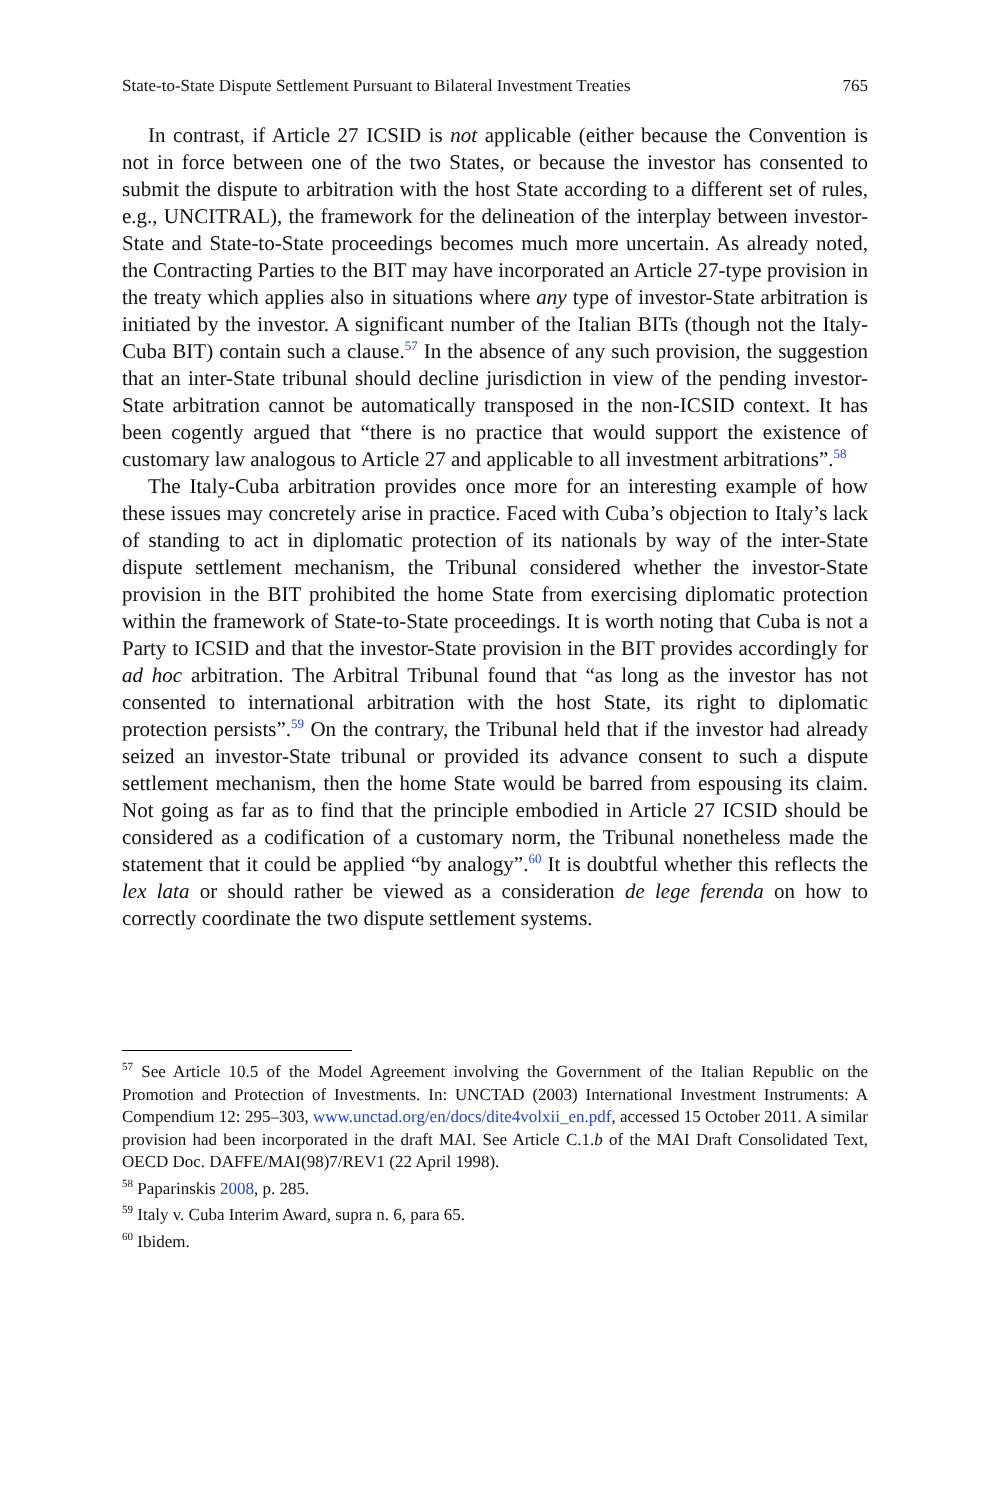State-to-State Dispute Settlement Pursuant to Bilateral Investment Treaties 765
In contrast, if Article 27 ICSID is not applicable (either because the Convention is not in force between one of the two States, or because the investor has consented to submit the dispute to arbitration with the host State according to a different set of rules, e.g., UNCITRAL), the framework for the delineation of the interplay between investor-State and State-to-State proceedings becomes much more uncertain. As already noted, the Contracting Parties to the BIT may have incorporated an Article 27-type provision in the treaty which applies also in situations where any type of investor-State arbitration is initiated by the investor. A significant number of the Italian BITs (though not the Italy-Cuba BIT) contain such a clause.<sup>57</sup> In the absence of any such provision, the suggestion that an inter-State tribunal should decline jurisdiction in view of the pending investor-State arbitration cannot be automatically transposed in the non-ICSID context. It has been cogently argued that “there is no practice that would support the existence of customary law analogous to Article 27 and applicable to all investment arbitrations”.<sup>58</sup>
The Italy-Cuba arbitration provides once more for an interesting example of how these issues may concretely arise in practice. Faced with Cuba’s objection to Italy’s lack of standing to act in diplomatic protection of its nationals by way of the inter-State dispute settlement mechanism, the Tribunal considered whether the investor-State provision in the BIT prohibited the home State from exercising diplomatic protection within the framework of State-to-State proceedings. It is worth noting that Cuba is not a Party to ICSID and that the investor-State provision in the BIT provides accordingly for ad hoc arbitration. The Arbitral Tribunal found that “as long as the investor has not consented to international arbitration with the host State, its right to diplomatic protection persists”.<sup>59</sup> On the contrary, the Tribunal held that if the investor had already seized an investor-State tribunal or provided its advance consent to such a dispute settlement mechanism, then the home State would be barred from espousing its claim. Not going as far as to find that the principle embodied in Article 27 ICSID should be considered as a codification of a customary norm, the Tribunal nonetheless made the statement that it could be applied “by analogy”.<sup>60</sup> It is doubtful whether this reflects the lex lata or should rather be viewed as a consideration de lege ferenda on how to correctly coordinate the two dispute settlement systems.
<sup>57</sup> See Article 10.5 of the Model Agreement involving the Government of the Italian Republic on the Promotion and Protection of Investments. In: UNCTAD (2003) International Investment Instruments: A Compendium 12: 295–303, www.unctad.org/en/docs/dite4volxii_en.pdf, accessed 15 October 2011. A similar provision had been incorporated in the draft MAI. See Article C.1.b of the MAI Draft Consolidated Text, OECD Doc. DAFFE/MAI(98)7/REV1 (22 April 1998).
<sup>58</sup> Paparinskis 2008, p. 285.
<sup>59</sup> Italy v. Cuba Interim Award, supra n. 6, para 65.
<sup>60</sup> Ibidem.